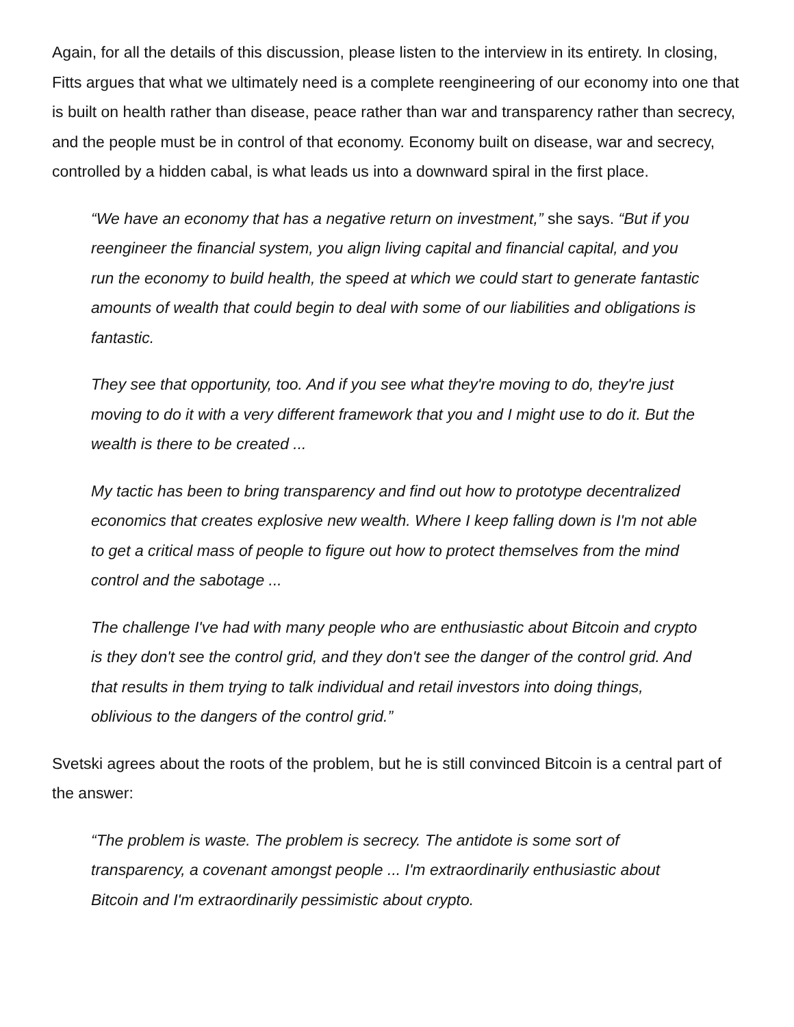Again, for all the details of this discussion, please listen to the interview in its entirety. In closing, Fitts argues that what we ultimately need is a complete reengineering of our economy into one that is built on health rather than disease, peace rather than war and transparency rather than secrecy, and the people must be in control of that economy. Economy built on disease, war and secrecy, controlled by a hidden cabal, is what leads us into a downward spiral in the first place.
“We have an economy that has a negative return on investment,” she says. “But if you reengineer the financial system, you align living capital and financial capital, and you run the economy to build health, the speed at which we could start to generate fantastic amounts of wealth that could begin to deal with some of our liabilities and obligations is fantastic.
They see that opportunity, too. And if you see what they're moving to do, they're just moving to do it with a very different framework that you and I might use to do it. But the wealth is there to be created ...
My tactic has been to bring transparency and find out how to prototype decentralized economics that creates explosive new wealth. Where I keep falling down is I'm not able to get a critical mass of people to figure out how to protect themselves from the mind control and the sabotage ...
The challenge I've had with many people who are enthusiastic about Bitcoin and crypto is they don't see the control grid, and they don't see the danger of the control grid. And that results in them trying to talk individual and retail investors into doing things, oblivious to the dangers of the control grid.”
Svetski agrees about the roots of the problem, but he is still convinced Bitcoin is a central part of the answer:
“The problem is waste. The problem is secrecy. The antidote is some sort of transparency, a covenant amongst people ... I'm extraordinarily enthusiastic about Bitcoin and I'm extraordinarily pessimistic about crypto.